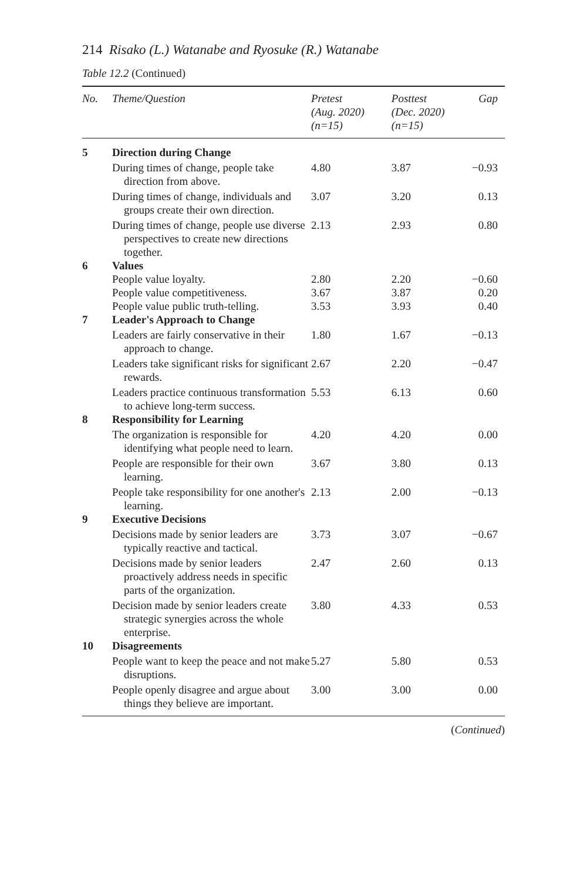214 Risako (L.) Watanabe and Ryosuke (R.) Watanabe
Table 12.2 (Continued)
| No. | Theme/Question | Pretest (Aug. 2020) (n=15) | Posttest (Dec. 2020) (n=15) | Gap |
| --- | --- | --- | --- | --- |
| 5 | Direction during Change | | | |
| | During times of change, people take direction from above. | 4.80 | 3.87 | −0.93 |
| | During times of change, individuals and groups create their own direction. | 3.07 | 3.20 | 0.13 |
| | During times of change, people use diverse perspectives to create new directions together. | 2.13 | 2.93 | 0.80 |
| 6 | Values | | | |
| | People value loyalty. | 2.80 | 2.20 | −0.60 |
| | People value competitiveness. | 3.67 | 3.87 | 0.20 |
| | People value public truth-telling. | 3.53 | 3.93 | 0.40 |
| 7 | Leader's Approach to Change | | | |
| | Leaders are fairly conservative in their approach to change. | 1.80 | 1.67 | −0.13 |
| | Leaders take significant risks for significant rewards. | 2.67 | 2.20 | −0.47 |
| | Leaders practice continuous transformation to achieve long-term success. | 5.53 | 6.13 | 0.60 |
| 8 | Responsibility for Learning | | | |
| | The organization is responsible for identifying what people need to learn. | 4.20 | 4.20 | 0.00 |
| | People are responsible for their own learning. | 3.67 | 3.80 | 0.13 |
| | People take responsibility for one another's learning. | 2.13 | 2.00 | −0.13 |
| 9 | Executive Decisions | | | |
| | Decisions made by senior leaders are typically reactive and tactical. | 3.73 | 3.07 | −0.67 |
| | Decisions made by senior leaders proactively address needs in specific parts of the organization. | 2.47 | 2.60 | 0.13 |
| | Decision made by senior leaders create strategic synergies across the whole enterprise. | 3.80 | 4.33 | 0.53 |
| 10 | Disagreements | | | |
| | People want to keep the peace and not make disruptions. | 5.27 | 5.80 | 0.53 |
| | People openly disagree and argue about things they believe are important. | 3.00 | 3.00 | 0.00 |
(Continued)